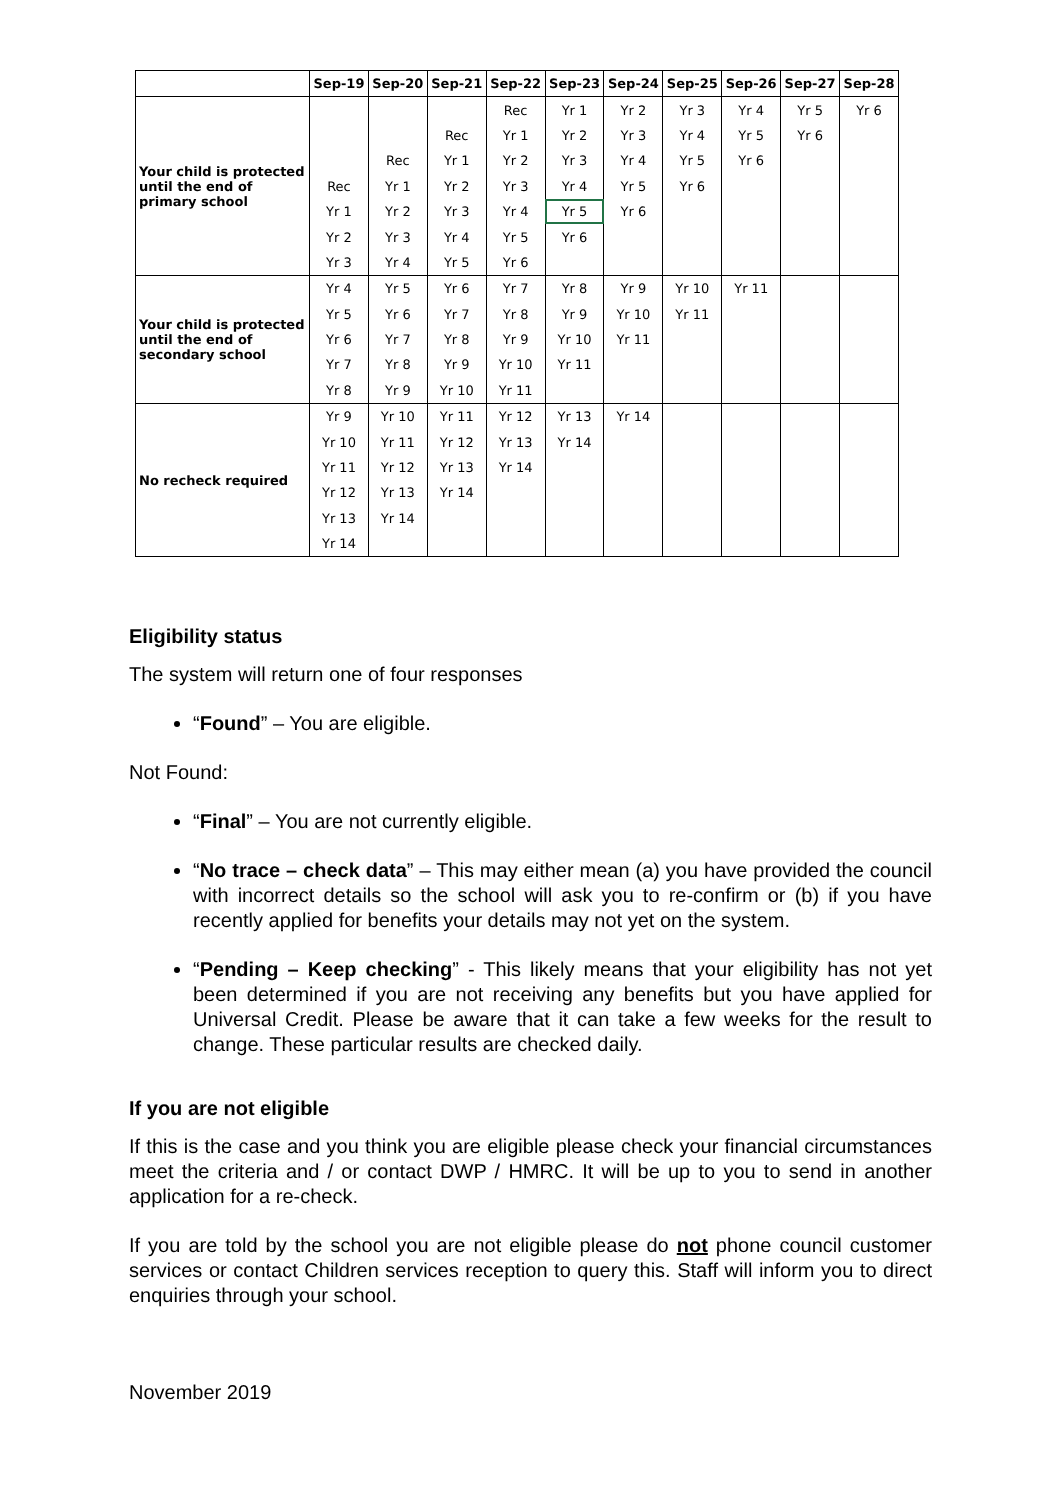| | Sep-19 | Sep-20 | Sep-21 | Sep-22 | Sep-23 | Sep-24 | Sep-25 | Sep-26 | Sep-27 | Sep-28 |
| --- | --- | --- | --- | --- | --- | --- | --- | --- | --- | --- |
| Your child is protected until the end of primary school | | | | Rec | Yr 1 | Yr 2 | Yr 3 | Yr 4 | Yr 5 | Yr 6 |
| | | | Rec | Yr 1 | Yr 2 | Yr 3 | Yr 4 | Yr 5 | Yr 6 | |
| | | Rec | Yr 1 | Yr 2 | Yr 3 | Yr 4 | Yr 5 | Yr 6 | | |
| | Rec | Yr 1 | Yr 2 | Yr 3 | Yr 4 | Yr 5 | Yr 6 | | | |
| | Yr 1 | Yr 2 | Yr 3 | Yr 4 | Yr 5 | Yr 6 | | | | |
| | Yr 2 | Yr 3 | Yr 4 | Yr 5 | Yr 6 | | | | | |
| | Yr 3 | Yr 4 | Yr 5 | Yr 6 | | | | | | |
| Your child is protected until the end of secondary school | Yr 4 | Yr 5 | Yr 6 | Yr 7 | Yr 8 | Yr 9 | Yr 10 | Yr 11 | | |
| | Yr 5 | Yr 6 | Yr 7 | Yr 8 | Yr 9 | Yr 10 | Yr 11 | | | |
| | Yr 6 | Yr 7 | Yr 8 | Yr 9 | Yr 10 | Yr 11 | | | | |
| | Yr 7 | Yr 8 | Yr 9 | Yr 10 | Yr 11 | | | | | |
| | Yr 8 | Yr 9 | Yr 10 | Yr 11 | | | | | | |
| No recheck required | Yr 9 | Yr 10 | Yr 11 | Yr 12 | Yr 13 | Yr 14 | | | | |
| | Yr 10 | Yr 11 | Yr 12 | Yr 13 | Yr 14 | | | | | |
| | Yr 11 | Yr 12 | Yr 13 | Yr 14 | | | | | | |
| | Yr 12 | Yr 13 | Yr 14 | | | | | | | |
| | Yr 13 | Yr 14 | | | | | | | | |
| | Yr 14 | | | | | | | | | |
Eligibility status
The system will return one of four responses
“Found” – You are eligible.
Not Found:
“Final” – You are not currently eligible.
“No trace – check data” – This may either mean (a) you have provided the council with incorrect details so the school will ask you to re-confirm or (b) if you have recently applied for benefits your details may not yet on the system.
“Pending – Keep checking” - This likely means that your eligibility has not yet been determined if you are not receiving any benefits but you have applied for Universal Credit. Please be aware that it can take a few weeks for the result to change. These particular results are checked daily.
If you are not eligible
If this is the case and you think you are eligible please check your financial circumstances meet the criteria and / or contact DWP / HMRC. It will be up to you to send in another application for a re-check.
If you are told by the school you are not eligible please do not phone council customer services or contact Children services reception to query this. Staff will inform you to direct enquiries through your school.
November 2019